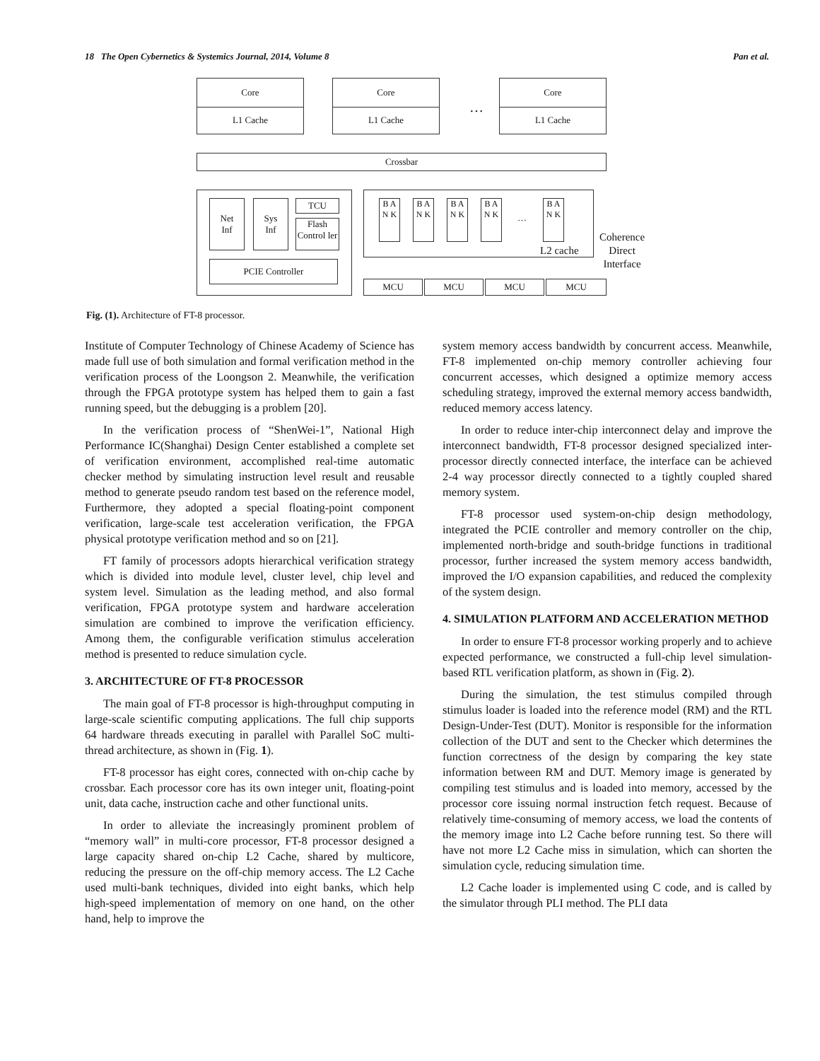18 The Open Cybernetics & Systemics Journal, 2014, Volume 8 Pan et al.
Core
L1 Cache
Core
L1 Cache
…
Core
L1 Cache
Crossbar
Net
Inf
Sys
Inf
TCU
Flash Control ler
PCIE Controller
B A N K
B A N K
B A N K
B A N K
…
B A N K
L2 cache
Coherence
Direct
Interface
MCU MCU MCU MCU
Fig. (1). Architecture of FT-8 processor.
Institute of Computer Technology of Chinese Academy of Science has made full use of both simulation and formal verification method in the verification process of the Loongson 2. Meanwhile, the verification through the FPGA prototype system has helped them to gain a fast running speed, but the debugging is a problem [20].
In the verification process of “ShenWei-1”, National High Performance IC(Shanghai) Design Center established a complete set of verification environment, accomplished real-time automatic checker method by simulating instruction level result and reusable method to generate pseudo random test based on the reference model, Furthermore, they adopted a special floating-point component verification, large-scale test acceleration verification, the FPGA physical prototype verification method and so on [21].
FT family of processors adopts hierarchical verification strategy which is divided into module level, cluster level, chip level and system level. Simulation as the leading method, and also formal verification, FPGA prototype system and hardware acceleration simulation are combined to improve the verification efficiency. Among them, the configurable verification stimulus acceleration method is presented to reduce simulation cycle.
3. ARCHITECTURE OF FT-8 PROCESSOR
The main goal of FT-8 processor is high-throughput computing in large-scale scientific computing applications. The full chip supports 64 hardware threads executing in parallel with Parallel SoC multi-thread architecture, as shown in (Fig. 1).
FT-8 processor has eight cores, connected with on-chip cache by crossbar. Each processor core has its own integer unit, floating-point unit, data cache, instruction cache and other functional units.
In order to alleviate the increasingly prominent problem of “memory wall” in multi-core processor, FT-8 processor designed a large capacity shared on-chip L2 Cache, shared by multicore, reducing the pressure on the off-chip memory access. The L2 Cache used multi-bank techniques, divided into eight banks, which help high-speed implementation of memory on one hand, on the other hand, help to improve the
system memory access bandwidth by concurrent access. Meanwhile, FT-8 implemented on-chip memory controller achieving four concurrent accesses, which designed a optimize memory access scheduling strategy, improved the external memory access bandwidth, reduced memory access latency.
In order to reduce inter-chip interconnect delay and improve the interconnect bandwidth, FT-8 processor designed specialized inter-processor directly connected interface, the interface can be achieved 2-4 way processor directly connected to a tightly coupled shared memory system.
FT-8 processor used system-on-chip design methodology, integrated the PCIE controller and memory controller on the chip, implemented north-bridge and south-bridge functions in traditional processor, further increased the system memory access bandwidth, improved the I/O expansion capabilities, and reduced the complexity of the system design.
4. SIMULATION PLATFORM AND ACCELERATION METHOD
In order to ensure FT-8 processor working properly and to achieve expected performance, we constructed a full-chip level simulation-based RTL verification platform, as shown in (Fig. 2).
During the simulation, the test stimulus compiled through stimulus loader is loaded into the reference model (RM) and the RTL Design-Under-Test (DUT). Monitor is responsible for the information collection of the DUT and sent to the Checker which determines the function correctness of the design by comparing the key state information between RM and DUT. Memory image is generated by compiling test stimulus and is loaded into memory, accessed by the processor core issuing normal instruction fetch request. Because of relatively time-consuming of memory access, we load the contents of the memory image into L2 Cache before running test. So there will have not more L2 Cache miss in simulation, which can shorten the simulation cycle, reducing simulation time.
L2 Cache loader is implemented using C code, and is called by the simulator through PLI method. The PLI data